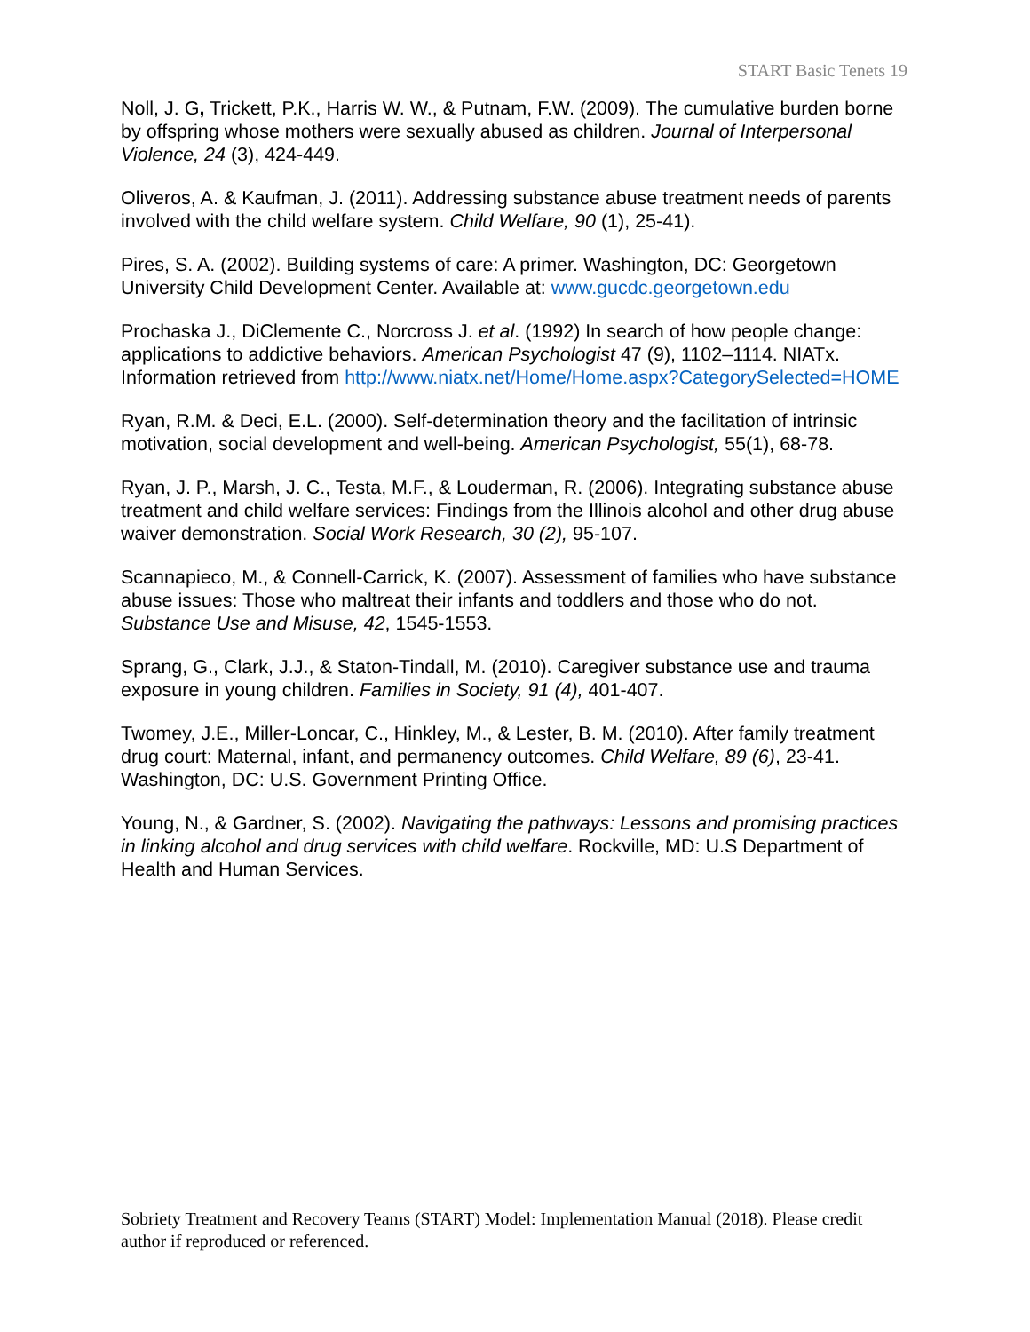START Basic Tenets 19
Noll, J. G, Trickett, P.K., Harris W. W., & Putnam, F.W. (2009). The cumulative burden borne by offspring whose mothers were sexually abused as children. Journal of Interpersonal Violence, 24 (3), 424-449.
Oliveros, A. & Kaufman, J. (2011). Addressing substance abuse treatment needs of parents involved with the child welfare system. Child Welfare, 90 (1), 25-41).
Pires, S. A. (2002). Building systems of care: A primer. Washington, DC: Georgetown University Child Development Center. Available at: www.gucdc.georgetown.edu
Prochaska J., DiClemente C., Norcross J. et al. (1992) In search of how people change: applications to addictive behaviors. American Psychologist 47 (9), 1102–1114. NIATx. Information retrieved from http://www.niatx.net/Home/Home.aspx?CategorySelected=HOME
Ryan, R.M. & Deci, E.L. (2000). Self-determination theory and the facilitation of intrinsic motivation, social development and well-being. American Psychologist, 55(1), 68-78.
Ryan, J. P., Marsh, J. C., Testa, M.F., & Louderman, R. (2006). Integrating substance abuse treatment and child welfare services: Findings from the Illinois alcohol and other drug abuse waiver demonstration. Social Work Research, 30 (2), 95-107.
Scannapieco, M., & Connell-Carrick, K. (2007). Assessment of families who have substance abuse issues: Those who maltreat their infants and toddlers and those who do not. Substance Use and Misuse, 42, 1545-1553.
Sprang, G., Clark, J.J., & Staton-Tindall, M. (2010). Caregiver substance use and trauma exposure in young children. Families in Society, 91 (4), 401-407.
Twomey, J.E., Miller-Loncar, C., Hinkley, M., & Lester, B. M. (2010). After family treatment drug court: Maternal, infant, and permanency outcomes. Child Welfare, 89 (6), 23-41. Washington, DC: U.S. Government Printing Office.
Young, N., & Gardner, S. (2002). Navigating the pathways: Lessons and promising practices in linking alcohol and drug services with child welfare. Rockville, MD: U.S Department of Health and Human Services.
Sobriety Treatment and Recovery Teams (START) Model: Implementation Manual (2018). Please credit author if reproduced or referenced.